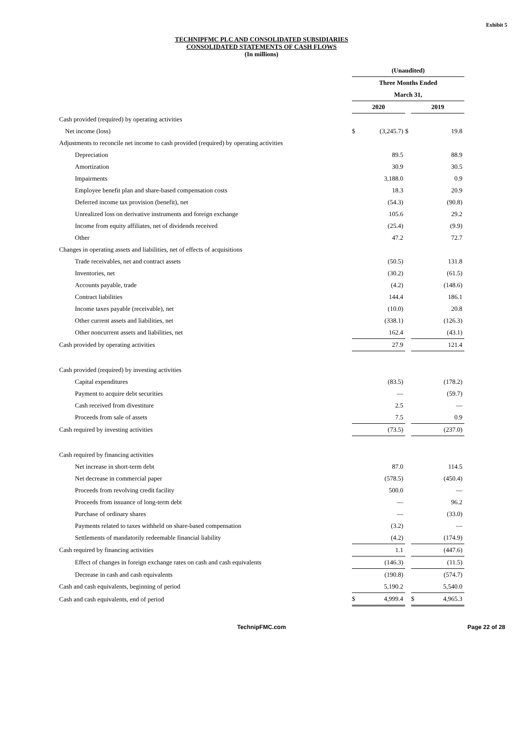Exhibit 5
TECHNIPFMC PLC AND CONSOLIDATED SUBSIDIARIES
CONSOLIDATED STATEMENTS OF CASH FLOWS
(In millions)
| | (Unaudited) | | | | |
| | Three Months Ended | | | | |
| | March 31, | | | | |
| | 2020 | | | 2019 | |
| Cash provided (required) by operating activities | | | | | |
| Net income (loss) | $ | (3,245.7) | $ | | 19.8 |
| Adjustments to reconcile net income to cash provided (required) by operating activities | | | | | |
| Depreciation | | 89.5 | | | 88.9 |
| Amortization | | 30.9 | | | 30.5 |
| Impairments | | 3,188.0 | | | 0.9 |
| Employee benefit plan and share-based compensation costs | | 18.3 | | | 20.9 |
| Deferred income tax provision (benefit), net | | (54.3) | | | (90.8) |
| Unrealized loss on derivative instruments and foreign exchange | | 105.6 | | | 29.2 |
| Income from equity affiliates, net of dividends received | | (25.4) | | | (9.9) |
| Other | | 47.2 | | | 72.7 |
| Changes in operating assets and liabilities, net of effects of acquisitions | | | | | |
| Trade receivables, net and contract assets | | (50.5) | | | 131.8 |
| Inventories, net | | (30.2) | | | (61.5) |
| Accounts payable, trade | | (4.2) | | | (148.6) |
| Contract liabilities | | 144.4 | | | 186.1 |
| Income taxes payable (receivable), net | | (10.0) | | | 20.8 |
| Other current assets and liabilities, net | | (338.1) | | | (126.3) |
| Other noncurrent assets and liabilities, net | | 162.4 | | | (43.1) |
| Cash provided by operating activities | | 27.9 | | | 121.4 |
| Cash provided (required) by investing activities | | | | | |
| Capital expenditures | | (83.5) | | | (178.2) |
| Payment to acquire debt securities | | — | | | (59.7) |
| Cash received from divestiture | | 2.5 | | | — |
| Proceeds from sale of assets | | 7.5 | | | 0.9 |
| Cash required by investing activities | | (73.5) | | | (237.0) |
| Cash required by financing activities | | | | | |
| Net increase in short-term debt | | 87.0 | | | 114.5 |
| Net decrease in commercial paper | | (578.5) | | | (450.4) |
| Proceeds from revolving credit facility | | 500.0 | | | — |
| Proceeds from issuance of long-term debt | | — | | | 96.2 |
| Purchase of ordinary shares | | — | | | (33.0) |
| Payments related to taxes withheld on share-based compensation | | (3.2) | | | — |
| Settlements of mandatorily redeemable financial liability | | (4.2) | | | (174.9) |
| Cash required by financing activities | | 1.1 | | | (447.6) |
| Effect of changes in foreign exchange rates on cash and cash equivalents | | (146.3) | | | (11.5) |
| Decrease in cash and cash equivalents | | (190.8) | | | (574.7) |
| Cash and cash equivalents, beginning of period | | 5,190.2 | | | 5,540.0 |
| Cash and cash equivalents, end of period | $ | 4,999.4 | | $ | 4,965.3 |
TechnipFMC.com
Page 22 of 28